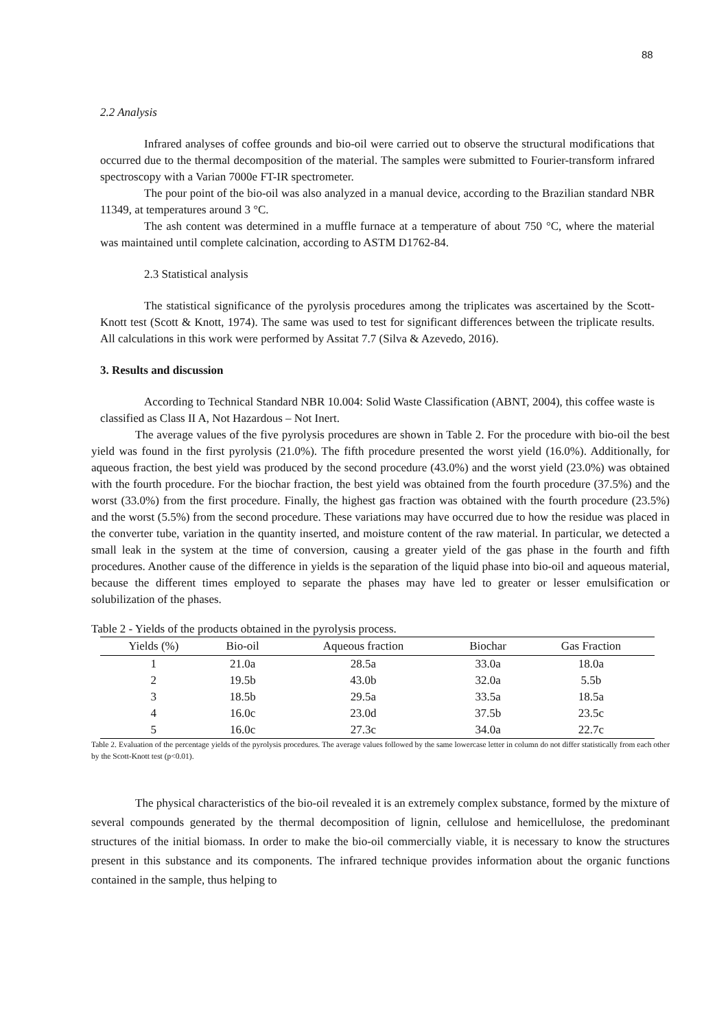88
2.2 Analysis
Infrared analyses of coffee grounds and bio-oil were carried out to observe the structural modifications that occurred due to the thermal decomposition of the material. The samples were submitted to Fourier-transform infrared spectroscopy with a Varian 7000e FT-IR spectrometer.
The pour point of the bio-oil was also analyzed in a manual device, according to the Brazilian standard NBR 11349, at temperatures around 3 °C.
The ash content was determined in a muffle furnace at a temperature of about 750 °C, where the material was maintained until complete calcination, according to ASTM D1762-84.
2.3 Statistical analysis
The statistical significance of the pyrolysis procedures among the triplicates was ascertained by the Scott-Knott test (Scott & Knott, 1974). The same was used to test for significant differences between the triplicate results. All calculations in this work were performed by Assitat 7.7 (Silva & Azevedo, 2016).
3. Results and discussion
According to Technical Standard NBR 10.004: Solid Waste Classification (ABNT, 2004), this coffee waste is classified as Class II A, Not Hazardous – Not Inert.
The average values of the five pyrolysis procedures are shown in Table 2. For the procedure with bio-oil the best yield was found in the first pyrolysis (21.0%). The fifth procedure presented the worst yield (16.0%). Additionally, for aqueous fraction, the best yield was produced by the second procedure (43.0%) and the worst yield (23.0%) was obtained with the fourth procedure. For the biochar fraction, the best yield was obtained from the fourth procedure (37.5%) and the worst (33.0%) from the first procedure. Finally, the highest gas fraction was obtained with the fourth procedure (23.5%) and the worst (5.5%) from the second procedure. These variations may have occurred due to how the residue was placed in the converter tube, variation in the quantity inserted, and moisture content of the raw material. In particular, we detected a small leak in the system at the time of conversion, causing a greater yield of the gas phase in the fourth and fifth procedures. Another cause of the difference in yields is the separation of the liquid phase into bio-oil and aqueous material, because the different times employed to separate the phases may have led to greater or lesser emulsification or solubilization of the phases.
Table 2 - Yields of the products obtained in the pyrolysis process.
| Yields (%) | Bio-oil | Aqueous fraction | Biochar | Gas Fraction |
| --- | --- | --- | --- | --- |
| 1 | 21.0a | 28.5a | 33.0a | 18.0a |
| 2 | 19.5b | 43.0b | 32.0a | 5.5b |
| 3 | 18.5b | 29.5a | 33.5a | 18.5a |
| 4 | 16.0c | 23.0d | 37.5b | 23.5c |
| 5 | 16.0c | 27.3c | 34.0a | 22.7c |
Table 2. Evaluation of the percentage yields of the pyrolysis procedures. The average values followed by the same lowercase letter in column do not differ statistically from each other by the Scott-Knott test (p<0.01).
The physical characteristics of the bio-oil revealed it is an extremely complex substance, formed by the mixture of several compounds generated by the thermal decomposition of lignin, cellulose and hemicellulose, the predominant structures of the initial biomass. In order to make the bio-oil commercially viable, it is necessary to know the structures present in this substance and its components. The infrared technique provides information about the organic functions contained in the sample, thus helping to